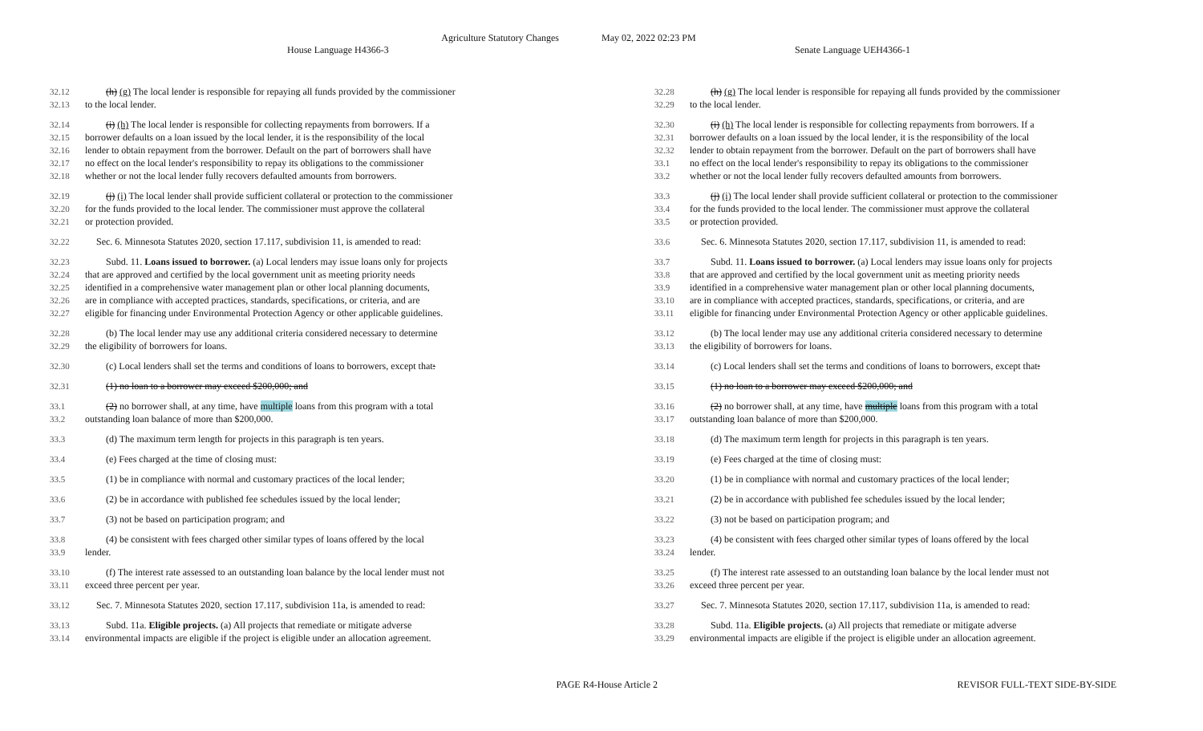Agriculture Statutory Changes May 02, 2022 02:23 PM
House Language H4366-3 Senate Language UEH4366-1
32.12 (h) (g) The local lender is responsible for repaying all funds provided by the commissioner
32.13 to the local lender.
32.14 (i) (h) The local lender is responsible for collecting repayments from borrowers. If a
32.15 borrower defaults on a loan issued by the local lender, it is the responsibility of the local
32.16 lender to obtain repayment from the borrower. Default on the part of borrowers shall have
32.17 no effect on the local lender's responsibility to repay its obligations to the commissioner
32.18 whether or not the local lender fully recovers defaulted amounts from borrowers.
32.19 (j) (i) The local lender shall provide sufficient collateral or protection to the commissioner
32.20 for the funds provided to the local lender. The commissioner must approve the collateral
32.21 or protection provided.
32.22 Sec. 6. Minnesota Statutes 2020, section 17.117, subdivision 11, is amended to read:
32.23 Subd. 11. Loans issued to borrower. (a) Local lenders may issue loans only for projects
32.24 that are approved and certified by the local government unit as meeting priority needs
32.25 identified in a comprehensive water management plan or other local planning documents,
32.26 are in compliance with accepted practices, standards, specifications, or criteria, and are
32.27 eligible for financing under Environmental Protection Agency or other applicable guidelines.
32.28 (b) The local lender may use any additional criteria considered necessary to determine
32.29 the eligibility of borrowers for loans.
32.30 (c) Local lenders shall set the terms and conditions of loans to borrowers, except that:
32.31 (1) no loan to a borrower may exceed $200,000; and
33.1 (2) no borrower shall, at any time, have multiple loans from this program with a total
33.2 outstanding loan balance of more than $200,000.
33.3 (d) The maximum term length for projects in this paragraph is ten years.
33.4 (e) Fees charged at the time of closing must:
33.5 (1) be in compliance with normal and customary practices of the local lender;
33.6 (2) be in accordance with published fee schedules issued by the local lender;
33.7 (3) not be based on participation program; and
33.8 (4) be consistent with fees charged other similar types of loans offered by the local
33.9 lender.
33.10 (f) The interest rate assessed to an outstanding loan balance by the local lender must not
33.11 exceed three percent per year.
33.12 Sec. 7. Minnesota Statutes 2020, section 17.117, subdivision 11a, is amended to read:
33.13 Subd. 11a. Eligible projects. (a) All projects that remediate or mitigate adverse
33.14 environmental impacts are eligible if the project is eligible under an allocation agreement.
32.28 (h) (g) The local lender is responsible for repaying all funds provided by the commissioner
32.29 to the local lender.
32.30 (i) (h) The local lender is responsible for collecting repayments from borrowers. If a
32.31 borrower defaults on a loan issued by the local lender, it is the responsibility of the local
32.32 lender to obtain repayment from the borrower. Default on the part of borrowers shall have
33.1 no effect on the local lender's responsibility to repay its obligations to the commissioner
33.2 whether or not the local lender fully recovers defaulted amounts from borrowers.
33.3 (j) (i) The local lender shall provide sufficient collateral or protection to the commissioner
33.4 for the funds provided to the local lender. The commissioner must approve the collateral
33.5 or protection provided.
33.6 Sec. 6. Minnesota Statutes 2020, section 17.117, subdivision 11, is amended to read:
33.7 Subd. 11. Loans issued to borrower. (a) Local lenders may issue loans only for projects
33.8 that are approved and certified by the local government unit as meeting priority needs
33.9 identified in a comprehensive water management plan or other local planning documents,
33.10 are in compliance with accepted practices, standards, specifications, or criteria, and are
33.11 eligible for financing under Environmental Protection Agency or other applicable guidelines.
33.12 (b) The local lender may use any additional criteria considered necessary to determine
33.13 the eligibility of borrowers for loans.
33.14 (c) Local lenders shall set the terms and conditions of loans to borrowers, except that:
33.15 (1) no loan to a borrower may exceed $200,000; and
33.16 (2) no borrower shall, at any time, have multiple loans from this program with a total
33.17 outstanding loan balance of more than $200,000.
33.18 (d) The maximum term length for projects in this paragraph is ten years.
33.19 (e) Fees charged at the time of closing must:
33.20 (1) be in compliance with normal and customary practices of the local lender;
33.21 (2) be in accordance with published fee schedules issued by the local lender;
33.22 (3) not be based on participation program; and
33.23 (4) be consistent with fees charged other similar types of loans offered by the local
33.24 lender.
33.25 (f) The interest rate assessed to an outstanding loan balance by the local lender must not
33.26 exceed three percent per year.
33.27 Sec. 7. Minnesota Statutes 2020, section 17.117, subdivision 11a, is amended to read:
33.28 Subd. 11a. Eligible projects. (a) All projects that remediate or mitigate adverse
33.29 environmental impacts are eligible if the project is eligible under an allocation agreement.
PAGE R4-House Article 2 REVISOR FULL-TEXT SIDE-BY-SIDE